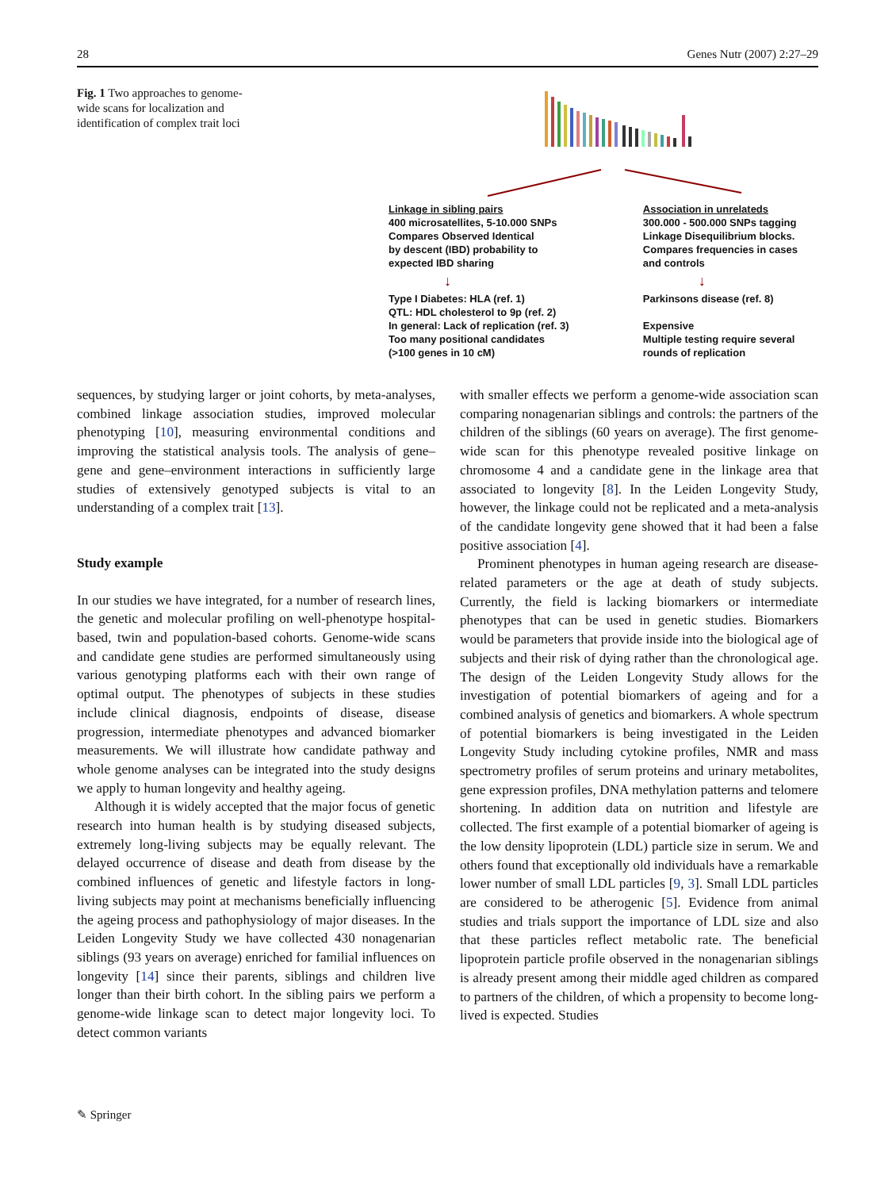28 Genes Nutr (2007) 2:27–29
Fig. 1 Two approaches to genome-wide scans for localization and identification of complex trait loci
Linkage in sibling pairs
400 microsatellites, 5-10.000 SNPs
Compares Observed Identical
by descent (IBD) probability to
expected IBD sharing
↓
Type I Diabetes: HLA (ref. 1)
QTL: HDL cholesterol to 9p (ref. 2)
In general: Lack of replication (ref. 3)
Too many positional candidates
(>100 genes in 10 cM)
Association in unrelateds
300.000 - 500.000 SNPs tagging
Linkage Disequilibrium blocks.
Compares frequencies in cases
and controls
↓
Parkinsons disease (ref. 8)
Expensive
Multiple testing require several
rounds of replication
sequences, by studying larger or joint cohorts, by meta-analyses, combined linkage association studies, improved molecular phenotyping [10], measuring environmental conditions and improving the statistical analysis tools. The analysis of gene–gene and gene–environment interactions in sufficiently large studies of extensively genotyped subjects is vital to an understanding of a complex trait [13].
Study example
In our studies we have integrated, for a number of research lines, the genetic and molecular profiling on well-phenotype hospital-based, twin and population-based cohorts. Genome-wide scans and candidate gene studies are performed simultaneously using various genotyping platforms each with their own range of optimal output. The phenotypes of subjects in these studies include clinical diagnosis, endpoints of disease, disease progression, intermediate phenotypes and advanced biomarker measurements. We will illustrate how candidate pathway and whole genome analyses can be integrated into the study designs we apply to human longevity and healthy ageing.
Although it is widely accepted that the major focus of genetic research into human health is by studying diseased subjects, extremely long-living subjects may be equally relevant. The delayed occurrence of disease and death from disease by the combined influences of genetic and lifestyle factors in long-living subjects may point at mechanisms beneficially influencing the ageing process and pathophysiology of major diseases. In the Leiden Longevity Study we have collected 430 nonagenarian siblings (93 years on average) enriched for familial influences on longevity [14] since their parents, siblings and children live longer than their birth cohort. In the sibling pairs we perform a genome-wide linkage scan to detect major longevity loci. To detect common variants
with smaller effects we perform a genome-wide association scan comparing nonagenarian siblings and controls: the partners of the children of the siblings (60 years on average). The first genome-wide scan for this phenotype revealed positive linkage on chromosome 4 and a candidate gene in the linkage area that associated to longevity [8]. In the Leiden Longevity Study, however, the linkage could not be replicated and a meta-analysis of the candidate longevity gene showed that it had been a false positive association [4].
Prominent phenotypes in human ageing research are disease-related parameters or the age at death of study subjects. Currently, the field is lacking biomarkers or intermediate phenotypes that can be used in genetic studies. Biomarkers would be parameters that provide inside into the biological age of subjects and their risk of dying rather than the chronological age. The design of the Leiden Longevity Study allows for the investigation of potential biomarkers of ageing and for a combined analysis of genetics and biomarkers. A whole spectrum of potential biomarkers is being investigated in the Leiden Longevity Study including cytokine profiles, NMR and mass spectrometry profiles of serum proteins and urinary metabolites, gene expression profiles, DNA methylation patterns and telomere shortening. In addition data on nutrition and lifestyle are collected. The first example of a potential biomarker of ageing is the low density lipoprotein (LDL) particle size in serum. We and others found that exceptionally old individuals have a remarkable lower number of small LDL particles [9, 3]. Small LDL particles are considered to be atherogenic [5]. Evidence from animal studies and trials support the importance of LDL size and also that these particles reflect metabolic rate. The beneficial lipoprotein particle profile observed in the nonagenarian siblings is already present among their middle aged children as compared to partners of the children, of which a propensity to become long-lived is expected. Studies
✎ Springer